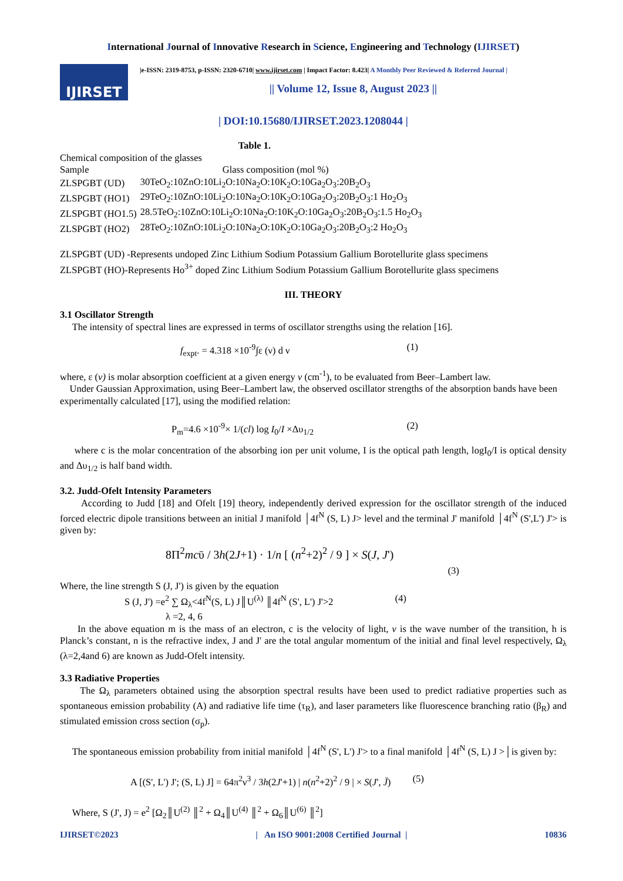International Journal of Innovative Research in Science, Engineering and Technology (IJIRSET)
IJIRSET
|e-ISSN: 2319-8753, p-ISSN: 2320-6710| www.ijirset.com | Impact Factor: 8.423| A Monthly Peer Reviewed & Referred Journal |
|| Volume 12, Issue 8, August 2023 ||
| DOI:10.15680/IJIRSET.2023.1208044 |
Table 1.
Chemical composition of the glasses
| Sample | Glass composition (mol %) |
| ZLSPGBT (UD) | 30TeO<sub>2</sub>:10ZnO:10Li<sub>2</sub>O:10Na<sub>2</sub>O:10K<sub>2</sub>O:10Ga<sub>2</sub>O<sub>3</sub>:20B<sub>2</sub>O<sub>3</sub> |
| ZLSPGBT (HO1) | 29TeO<sub>2</sub>:10ZnO:10Li<sub>2</sub>O:10Na<sub>2</sub>O:10K<sub>2</sub>O:10Ga<sub>2</sub>O<sub>3</sub>:20B<sub>2</sub>O<sub>3</sub>:1 Ho<sub>2</sub>O<sub>3</sub> |
| ZLSPGBT (HO1.5) | 28.5TeO<sub>2</sub>:10ZnO:10Li<sub>2</sub>O:10Na<sub>2</sub>O:10K<sub>2</sub>O:10Ga<sub>2</sub>O<sub>3</sub>:20B<sub>2</sub>O<sub>3</sub>:1.5 Ho<sub>2</sub>O<sub>3</sub> |
| ZLSPGBT (HO2) | 28TeO<sub>2</sub>:10ZnO:10Li<sub>2</sub>O:10Na<sub>2</sub>O:10K<sub>2</sub>O:10Ga<sub>2</sub>O<sub>3</sub>:20B<sub>2</sub>O<sub>3</sub>:2 Ho<sub>2</sub>O<sub>3</sub> |
ZLSPGBT (UD) -Represents undoped Zinc Lithium Sodium Potassium Gallium Borotellurite glass specimens
ZLSPGBT (HO)-Represents Ho<sup>3+</sup> doped Zinc Lithium Sodium Potassium Gallium Borotellurite glass specimens
III. THEORY
3.1 Oscillator Strength
The intensity of spectral lines are expressed in terms of oscillator strengths using the relation [16].
f<sub>expt</sub>. = 4.318 ×10<sup>-9</sup>∫ε (ν) d ν (1)
where, ε (ν) is molar absorption coefficient at a given energy ν (cm<sup>-1</sup>), to be evaluated from Beer–Lambert law.
Under Gaussian Approximation, using Beer–Lambert law, the observed oscillator strengths of the absorption bands have been experimentally calculated [17], using the modified relation:
P<sub>m</sub>=4.6 ×10<sup>-9</sup>× 1/(cl) log I<sub>0</sub>/I ×Δυ<sub>1/2</sub> (2)
where c is the molar concentration of the absorbing ion per unit volume, I is the optical path length, logI<sub>0</sub>/I is optical density and Δυ<sub>1/2</sub> is half band width.
3.2. Judd-Ofelt Intensity Parameters
According to Judd [18] and Ofelt [19] theory, independently derived expression for the oscillator strength of the induced forced electric dipole transitions between an initial J manifold │4f<sup>N</sup> (S, L) J> level and the terminal J' manifold │4f<sup>N</sup> (S',L') J'> is given by:
8Π<sup>2</sup>mcῡ / 3h(2J+1) · 1/n [ (n<sup>2</sup>+2)<sup>2</sup> / 9 ] × S(J, J') (3)
Where, the line strength S (J, J') is given by the equation
S (J, J') =e<sup>2</sup> ∑ Ω<sub>λ</sub><4f<sup>N</sup>(S, L) J║U<sup>(λ)</sup> ║4f<sup>N</sup> (S', L') J'>2 (4)
λ =2, 4, 6
In the above equation m is the mass of an electron, c is the velocity of light, ν is the wave number of the transition, h is Planck’s constant, n is the refractive index, J and J' are the total angular momentum of the initial and final level respectively, Ω<sub>λ</sub> (λ=2,4and 6) are known as Judd-Ofelt intensity.
3.3 Radiative Properties
The Ω<sub>λ</sub> parameters obtained using the absorption spectral results have been used to predict radiative properties such as spontaneous emission probability (A) and radiative life time (τ<sub>R</sub>), and laser parameters like fluorescence branching ratio (β<sub>R</sub>) and stimulated emission cross section (σ<sub>p</sub>).
The spontaneous emission probability from initial manifold │4f<sup>N</sup> (S', L') J'> to a final manifold │4f<sup>N</sup> (S, L) J >│is given by:
A [(S', L') J'; (S, L) J] = 64π<sup>2</sup>ν<sup>3</sup> / 3h(2J'+1) | n(n<sup>2</sup>+2)<sup>2</sup> / 9 | × S(J', J̄) (5)
Where, S (J', J) = e<sup>2</sup> [Ω<sub>2</sub>║U<sup>(2)</sup> ║<sup>2</sup> + Ω<sub>4</sub>║U<sup>(4)</sup> ║<sup>2</sup> + Ω<sub>6</sub>║U<sup>(6)</sup> ║<sup>2</sup>]
IJIRSET©2023 | An ISO 9001:2008 Certified Journal | 10836